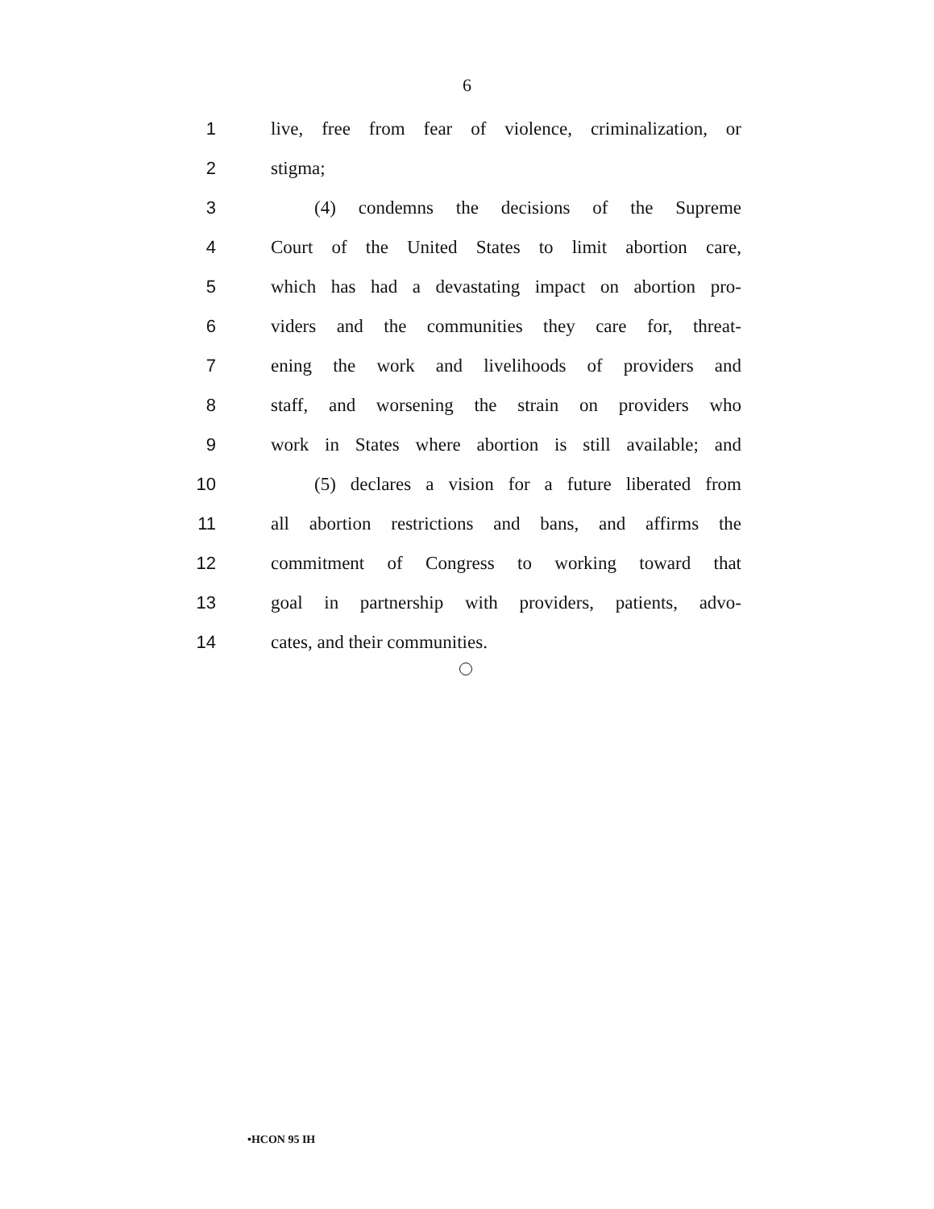6
1 live, free from fear of violence, criminalization, or
2 stigma;
3 (4) condemns the decisions of the Supreme
4 Court of the United States to limit abortion care,
5 which has had a devastating impact on abortion pro-
6 viders and the communities they care for, threat-
7 ening the work and livelihoods of providers and
8 staff, and worsening the strain on providers who
9 work in States where abortion is still available; and
10 (5) declares a vision for a future liberated from
11 all abortion restrictions and bans, and affirms the
12 commitment of Congress to working toward that
13 goal in partnership with providers, patients, advo-
14 cates, and their communities.
•HCON 95 IH